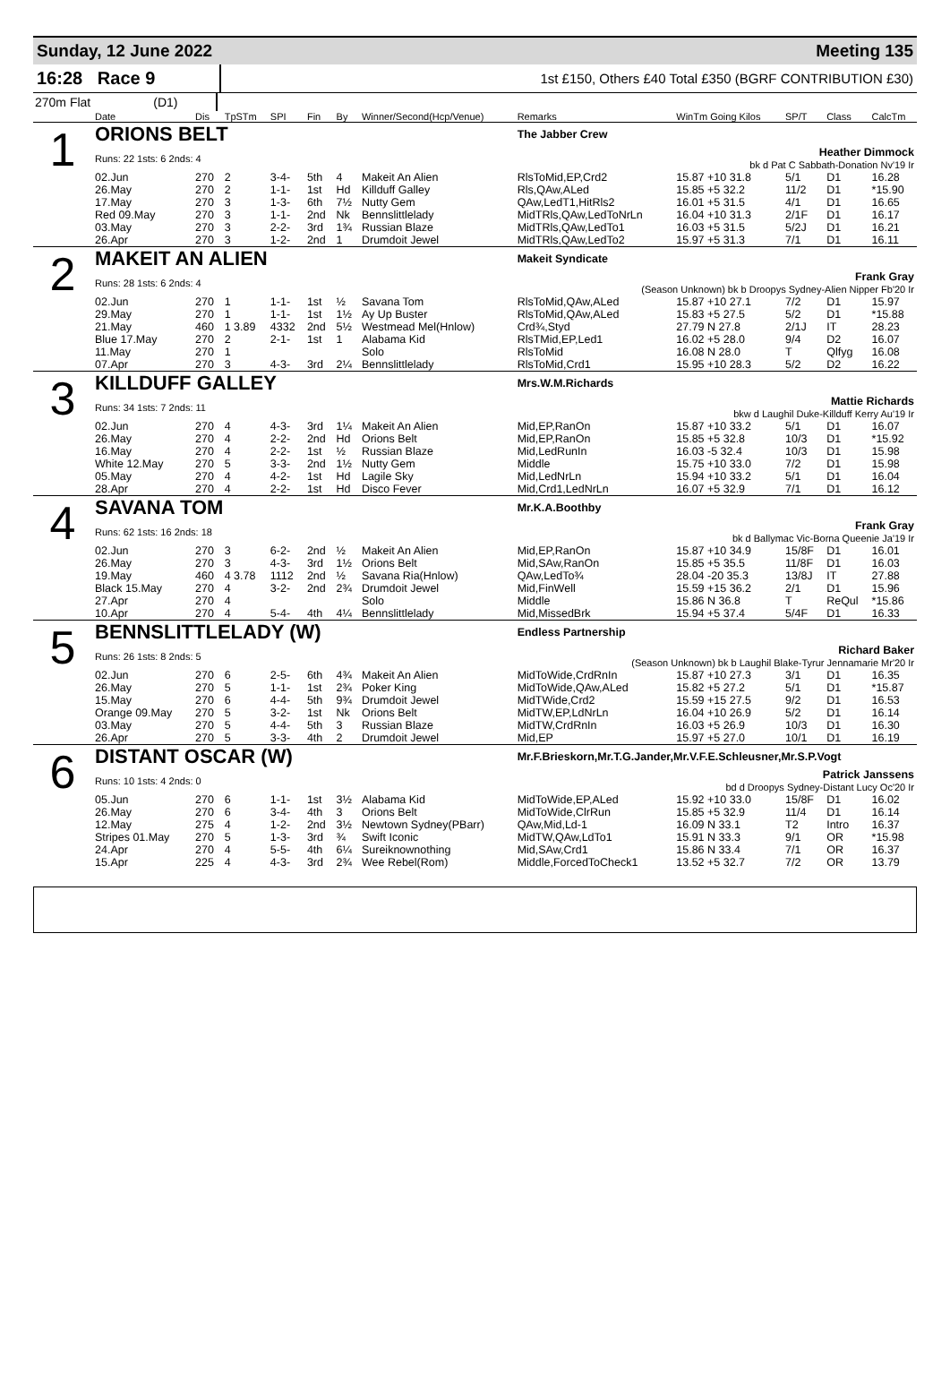Sunday, 12 June 2022 Meeting 135
16:28 Race 9
1st £150, Others £40 Total £350 (BGRF CONTRIBUTION £30)
270m Flat (D1)
| | Date | Dis | TpSTm | SPI | Fin | By | Winner/Second(Hcp/Venue) | Remarks | WinTm Going Kilos | SP/T | Class | CalcTm |
| --- | --- | --- | --- | --- | --- | --- | --- | --- | --- | --- | --- | --- |
| 1 | ORIONS BELT | | | | | | | The Jabber Crew | | | | |
| | Runs: 22 1sts: 6 2nds: 4 | | | | | | | Heather Dimmock bk d Pat C Sabbath-Donation Nv'19 Ir | | | | |
| | 02.Jun | 270 | 2 | 3-4- | 5th | 4 | Makeit An Alien | RlsToMid,EP,Crd2 | 15.87 +10 31.8 | 5/1 | D1 | 16.28 |
| | 26.May | 270 | 2 | 1-1- | 1st | Hd | Killduff Galley | Rls,QAw,ALed | 15.85 +5 32.2 | 11/2 | D1 | *15.90 |
| | 17.May | 270 | 3 | 1-3- | 6th | 7½ | Nutty Gem | QAw,LedT1,HitRls2 | 16.01 +5 31.5 | 4/1 | D1 | 16.65 |
| | Red 09.May | 270 | 3 | 1-1- | 2nd | Nk | Bennslittlelady | MidTRls,QAw,LedToNrLn | 16.04 +10 31.3 | 2/1F | D1 | 16.17 |
| | 03.May | 270 | 3 | 2-2- | 3rd | 1¾ | Russian Blaze | MidTRls,QAw,LedTo1 | 16.03 +5 31.5 | 5/2J | D1 | 16.21 |
| | 26.Apr | 270 | 3 | 1-2- | 2nd | 1 | Drumdoit Jewel | MidTRls,QAw,LedTo2 | 15.97 +5 31.3 | 7/1 | D1 | 16.11 |
| 2 | MAKEIT AN ALIEN | | | | | | | Makeit Syndicate | | | | |
| | Runs: 28 1sts: 6 2nds: 4 | | | | | | | Frank Gray (Season Unknown) bk b Droopys Sydney-Alien Nipper Fb'20 Ir | | | | |
| | 02.Jun | 270 | 1 | 1-1- | 1st | ½ | Savana Tom | RlsToMid,QAw,ALed | 15.87 +10 27.1 | 7/2 | D1 | 15.97 |
| | 29.May | 270 | 1 | 1-1- | 1st | 1½ | Ay Up Buster | RlsToMid,QAw,ALed | 15.83 +5 27.5 | 5/2 | D1 | *15.88 |
| | 21.May | 460 | 1 3.89 | 4332 | 2nd | 5½ | Westmead Mel(Hnlow) | Crd¾,Styd | 27.79 N 27.8 | 2/1J | IT | 28.23 |
| | Blue 17.May | 270 | 2 | 2-1- | 1st | 1 | Alabama Kid | RlsTMid,EP,Led1 | 16.02 +5 28.0 | 9/4 | D2 | 16.07 |
| | 11.May | 270 | 1 | | | | Solo | RlsToMid | 16.08 N 28.0 | T | Qlfyg | 16.08 |
| | 07.Apr | 270 | 3 | 4-3- | 3rd | 2¼ | Bennslittlelady | RlsToMid,Crd1 | 15.95 +10 28.3 | 5/2 | D2 | 16.22 |
| 3 | KILLDUFF GALLEY | | | | | | | Mrs.W.M.Richards | | | | |
| | Runs: 34 1sts: 7 2nds: 11 | | | | | | | Mattie Richards bkw d Laughil Duke-Killduff Kerry Au'19 Ir | | | | |
| | 02.Jun | 270 | 4 | 4-3- | 3rd | 1¼ | Makeit An Alien | Mid,EP,RanOn | 15.87 +10 33.2 | 5/1 | D1 | 16.07 |
| | 26.May | 270 | 4 | 2-2- | 2nd | Hd | Orions Belt | Mid,EP,RanOn | 15.85 +5 32.8 | 10/3 | D1 | *15.92 |
| | 16.May | 270 | 4 | 2-2- | 1st | ½ | Russian Blaze | Mid,LedRunIn | 16.03 -5 32.4 | 10/3 | D1 | 15.98 |
| | White 12.May | 270 | 5 | 3-3- | 2nd | 1½ | Nutty Gem | Middle | 15.75 +10 33.0 | 7/2 | D1 | 15.98 |
| | 05.May | 270 | 4 | 4-2- | 1st | Hd | Lagile Sky | Mid,LedNrLn | 15.94 +10 33.2 | 5/1 | D1 | 16.04 |
| | 28.Apr | 270 | 4 | 2-2- | 1st | Hd | Disco Fever | Mid,Crd1,LedNrLn | 16.07 +5 32.9 | 7/1 | D1 | 16.12 |
| 4 | SAVANA TOM | | | | | | | Mr.K.A.Boothby | | | | |
| | Runs: 62 1sts: 16 2nds: 18 | | | | | | | Frank Gray bk d Ballymac Vic-Borna Queenie Ja'19 Ir | | | | |
| | 02.Jun | 270 | 3 | 6-2- | 2nd | ½ | Makeit An Alien | Mid,EP,RanOn | 15.87 +10 34.9 | 15/8F | D1 | 16.01 |
| | 26.May | 270 | 3 | 4-3- | 3rd | 1½ | Orions Belt | Mid,SAw,RanOn | 15.85 +5 35.5 | 11/8F | D1 | 16.03 |
| | 19.May | 460 | 4 3.78 | 1112 | 2nd | ½ | Savana Ria(Hnlow) | QAw,LedTo¾ | 28.04 -20 35.3 | 13/8J | IT | 27.88 |
| | Black 15.May | 270 | 4 | 3-2- | 2nd | 2¾ | Drumdoit Jewel | Mid,FinWell | 15.59 +15 36.2 | 2/1 | D1 | 15.96 |
| | 27.Apr | 270 | 4 | | | | Solo | Middle | 15.86 N 36.8 | T | ReQul | *15.86 |
| | 10.Apr | 270 | 4 | 5-4- | 4th | 4¼ | Bennslittlelady | Mid,MissedBrk | 15.94 +5 37.4 | 5/4F | D1 | 16.33 |
| 5 | BENNSLITTLELADY (W) | | | | | | | Endless Partnership | | | | |
| | Runs: 26 1sts: 8 2nds: 5 | | | | | | | Richard Baker (Season Unknown) bk b Laughil Blake-Tyrur Jennamarie Mr'20 Ir | | | | |
| | 02.Jun | 270 | 6 | 2-5- | 6th | 4¾ | Makeit An Alien | MidToWide,CrdRnIn | 15.87 +10 27.3 | 3/1 | D1 | 16.35 |
| | 26.May | 270 | 5 | 1-1- | 1st | 2¾ | Poker King | MidToWide,QAw,ALed | 15.82 +5 27.2 | 5/1 | D1 | *15.87 |
| | 15.May | 270 | 6 | 4-4- | 5th | 9¾ | Drumdoit Jewel | MidTWide,Crd2 | 15.59 +15 27.5 | 9/2 | D1 | 16.53 |
| | Orange 09.May | 270 | 5 | 3-2- | 1st | Nk | Orions Belt | MidTW,EP,LdNrLn | 16.04 +10 26.9 | 5/2 | D1 | 16.14 |
| | 03.May | 270 | 5 | 4-4- | 5th | 3 | Russian Blaze | MidTW,CrdRnIn | 16.03 +5 26.9 | 10/3 | D1 | 16.30 |
| | 26.Apr | 270 | 5 | 3-3- | 4th | 2 | Drumdoit Jewel | Mid,EP | 15.97 +5 27.0 | 10/1 | D1 | 16.19 |
| 6 | DISTANT OSCAR (W) | | | | | | | Mr.F.Brieskorn,Mr.T.G.Jander,Mr.V.F.E.Schleusner,Mr.S.P.Vogt | | | | |
| | Runs: 10 1sts: 4 2nds: 0 | | | | | | | Patrick Janssens bd d Droopys Sydney-Distant Lucy Oc'20 Ir | | | | |
| | 05.Jun | 270 | 6 | 1-1- | 1st | 3½ | Alabama Kid | MidToWide,EP,ALed | 15.92 +10 33.0 | 15/8F | D1 | 16.02 |
| | 26.May | 270 | 6 | 3-4- | 4th | 3 | Orions Belt | MidToWide,ClrRun | 15.85 +5 32.9 | 11/4 | D1 | 16.14 |
| | 12.May | 275 | 4 | 1-2- | 2nd | 3½ | Newtown Sydney(PBarr) | QAw,Mid,Ld-1 | 16.09 N 33.1 | T2 | Intro | 16.37 |
| | Stripes 01.May | 270 | 5 | 1-3- | 3rd | ¾ | Swift Iconic | MidTW,QAw,LdTo1 | 15.91 N 33.3 | 9/1 | OR | *15.98 |
| | 24.Apr | 270 | 4 | 5-5- | 4th | 6¼ | Sureiknownothing | Mid,SAw,Crd1 | 15.86 N 33.4 | 7/1 | OR | 16.37 |
| | 15.Apr | 225 | 4 | 4-3- | 3rd | 2¾ | Wee Rebel(Rom) | Middle,ForcedToCheck1 | 13.52 +5 32.7 | 7/2 | OR | 13.79 |